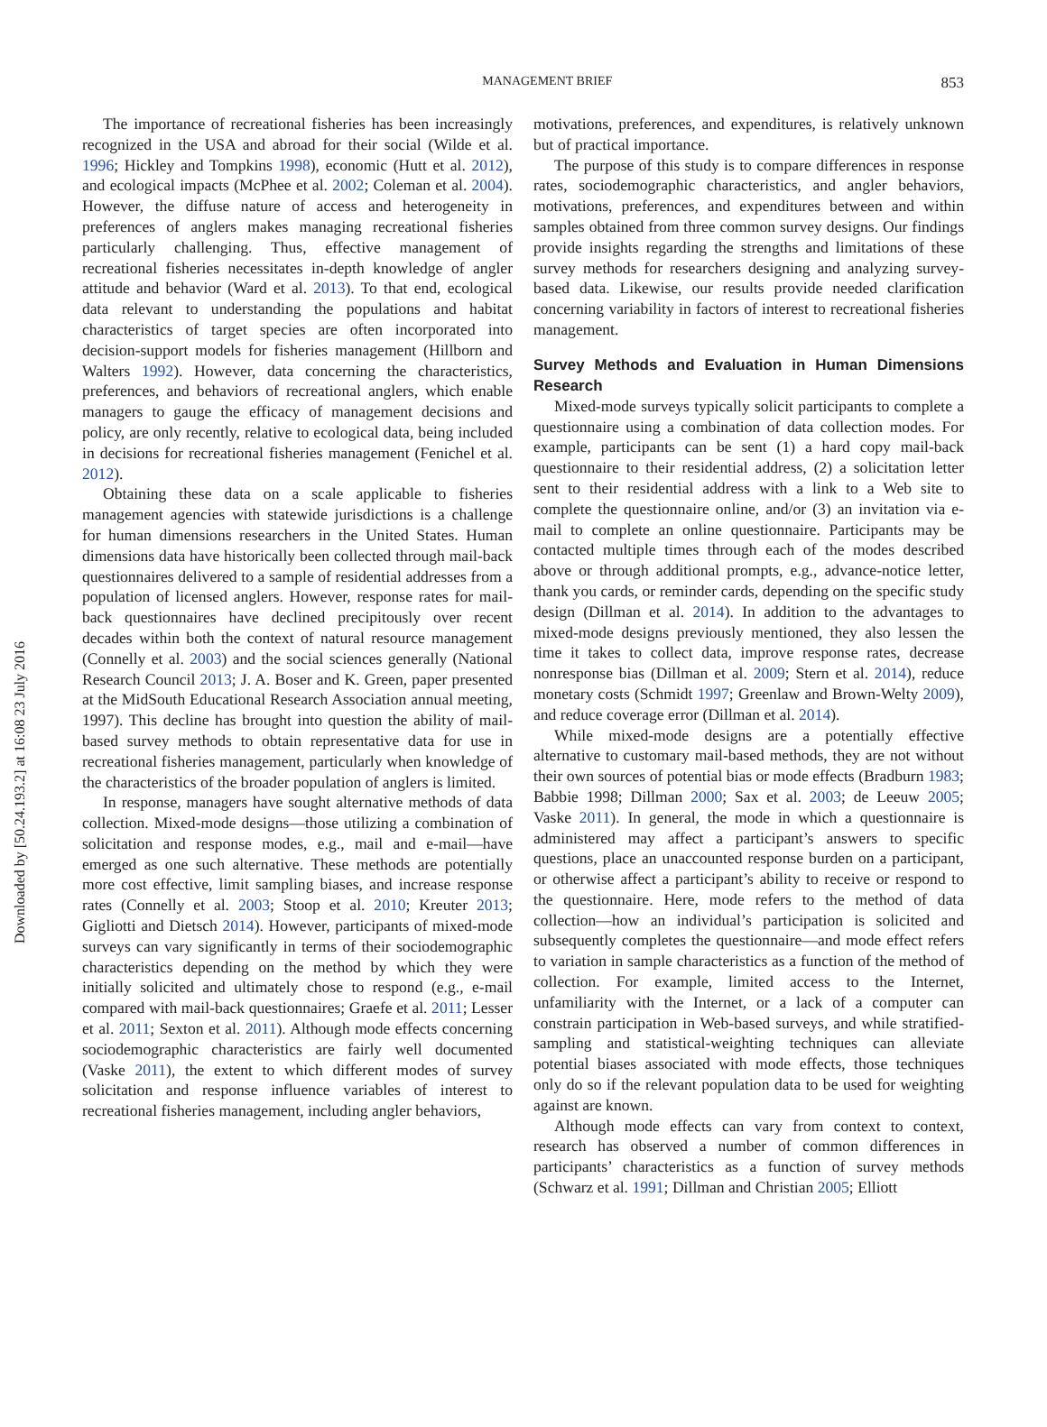Downloaded by [50.24.193.2] at 16:08 23 July 2016
MANAGEMENT BRIEF 853
The importance of recreational fisheries has been increasingly recognized in the USA and abroad for their social (Wilde et al. 1996; Hickley and Tompkins 1998), economic (Hutt et al. 2012), and ecological impacts (McPhee et al. 2002; Coleman et al. 2004). However, the diffuse nature of access and heterogeneity in preferences of anglers makes managing recreational fisheries particularly challenging. Thus, effective management of recreational fisheries necessitates in-depth knowledge of angler attitude and behavior (Ward et al. 2013). To that end, ecological data relevant to understanding the populations and habitat characteristics of target species are often incorporated into decision-support models for fisheries management (Hillborn and Walters 1992). However, data concerning the characteristics, preferences, and behaviors of recreational anglers, which enable managers to gauge the efficacy of management decisions and policy, are only recently, relative to ecological data, being included in decisions for recreational fisheries management (Fenichel et al. 2012).
Obtaining these data on a scale applicable to fisheries management agencies with statewide jurisdictions is a challenge for human dimensions researchers in the United States. Human dimensions data have historically been collected through mail-back questionnaires delivered to a sample of residential addresses from a population of licensed anglers. However, response rates for mail-back questionnaires have declined precipitously over recent decades within both the context of natural resource management (Connelly et al. 2003) and the social sciences generally (National Research Council 2013; J. A. Boser and K. Green, paper presented at the MidSouth Educational Research Association annual meeting, 1997). This decline has brought into question the ability of mail-based survey methods to obtain representative data for use in recreational fisheries management, particularly when knowledge of the characteristics of the broader population of anglers is limited.
In response, managers have sought alternative methods of data collection. Mixed-mode designs—those utilizing a combination of solicitation and response modes, e.g., mail and e-mail—have emerged as one such alternative. These methods are potentially more cost effective, limit sampling biases, and increase response rates (Connelly et al. 2003; Stoop et al. 2010; Kreuter 2013; Gigliotti and Dietsch 2014). However, participants of mixed-mode surveys can vary significantly in terms of their sociodemographic characteristics depending on the method by which they were initially solicited and ultimately chose to respond (e.g., e-mail compared with mail-back questionnaires; Graefe et al. 2011; Lesser et al. 2011; Sexton et al. 2011). Although mode effects concerning sociodemographic characteristics are fairly well documented (Vaske 2011), the extent to which different modes of survey solicitation and response influence variables of interest to recreational fisheries management, including angler behaviors,
motivations, preferences, and expenditures, is relatively unknown but of practical importance.
The purpose of this study is to compare differences in response rates, sociodemographic characteristics, and angler behaviors, motivations, preferences, and expenditures between and within samples obtained from three common survey designs. Our findings provide insights regarding the strengths and limitations of these survey methods for researchers designing and analyzing survey-based data. Likewise, our results provide needed clarification concerning variability in factors of interest to recreational fisheries management.
Survey Methods and Evaluation in Human Dimensions Research
Mixed-mode surveys typically solicit participants to complete a questionnaire using a combination of data collection modes. For example, participants can be sent (1) a hard copy mail-back questionnaire to their residential address, (2) a solicitation letter sent to their residential address with a link to a Web site to complete the questionnaire online, and/or (3) an invitation via e-mail to complete an online questionnaire. Participants may be contacted multiple times through each of the modes described above or through additional prompts, e.g., advance-notice letter, thank you cards, or reminder cards, depending on the specific study design (Dillman et al. 2014). In addition to the advantages to mixed-mode designs previously mentioned, they also lessen the time it takes to collect data, improve response rates, decrease nonresponse bias (Dillman et al. 2009; Stern et al. 2014), reduce monetary costs (Schmidt 1997; Greenlaw and Brown-Welty 2009), and reduce coverage error (Dillman et al. 2014).
While mixed-mode designs are a potentially effective alternative to customary mail-based methods, they are not without their own sources of potential bias or mode effects (Bradburn 1983; Babbie 1998; Dillman 2000; Sax et al. 2003; de Leeuw 2005; Vaske 2011). In general, the mode in which a questionnaire is administered may affect a participant’s answers to specific questions, place an unaccounted response burden on a participant, or otherwise affect a participant’s ability to receive or respond to the questionnaire. Here, mode refers to the method of data collection—how an individual’s participation is solicited and subsequently completes the questionnaire—and mode effect refers to variation in sample characteristics as a function of the method of collection. For example, limited access to the Internet, unfamiliarity with the Internet, or a lack of a computer can constrain participation in Web-based surveys, and while stratified-sampling and statistical-weighting techniques can alleviate potential biases associated with mode effects, those techniques only do so if the relevant population data to be used for weighting against are known.
Although mode effects can vary from context to context, research has observed a number of common differences in participants’ characteristics as a function of survey methods (Schwarz et al. 1991; Dillman and Christian 2005; Elliott